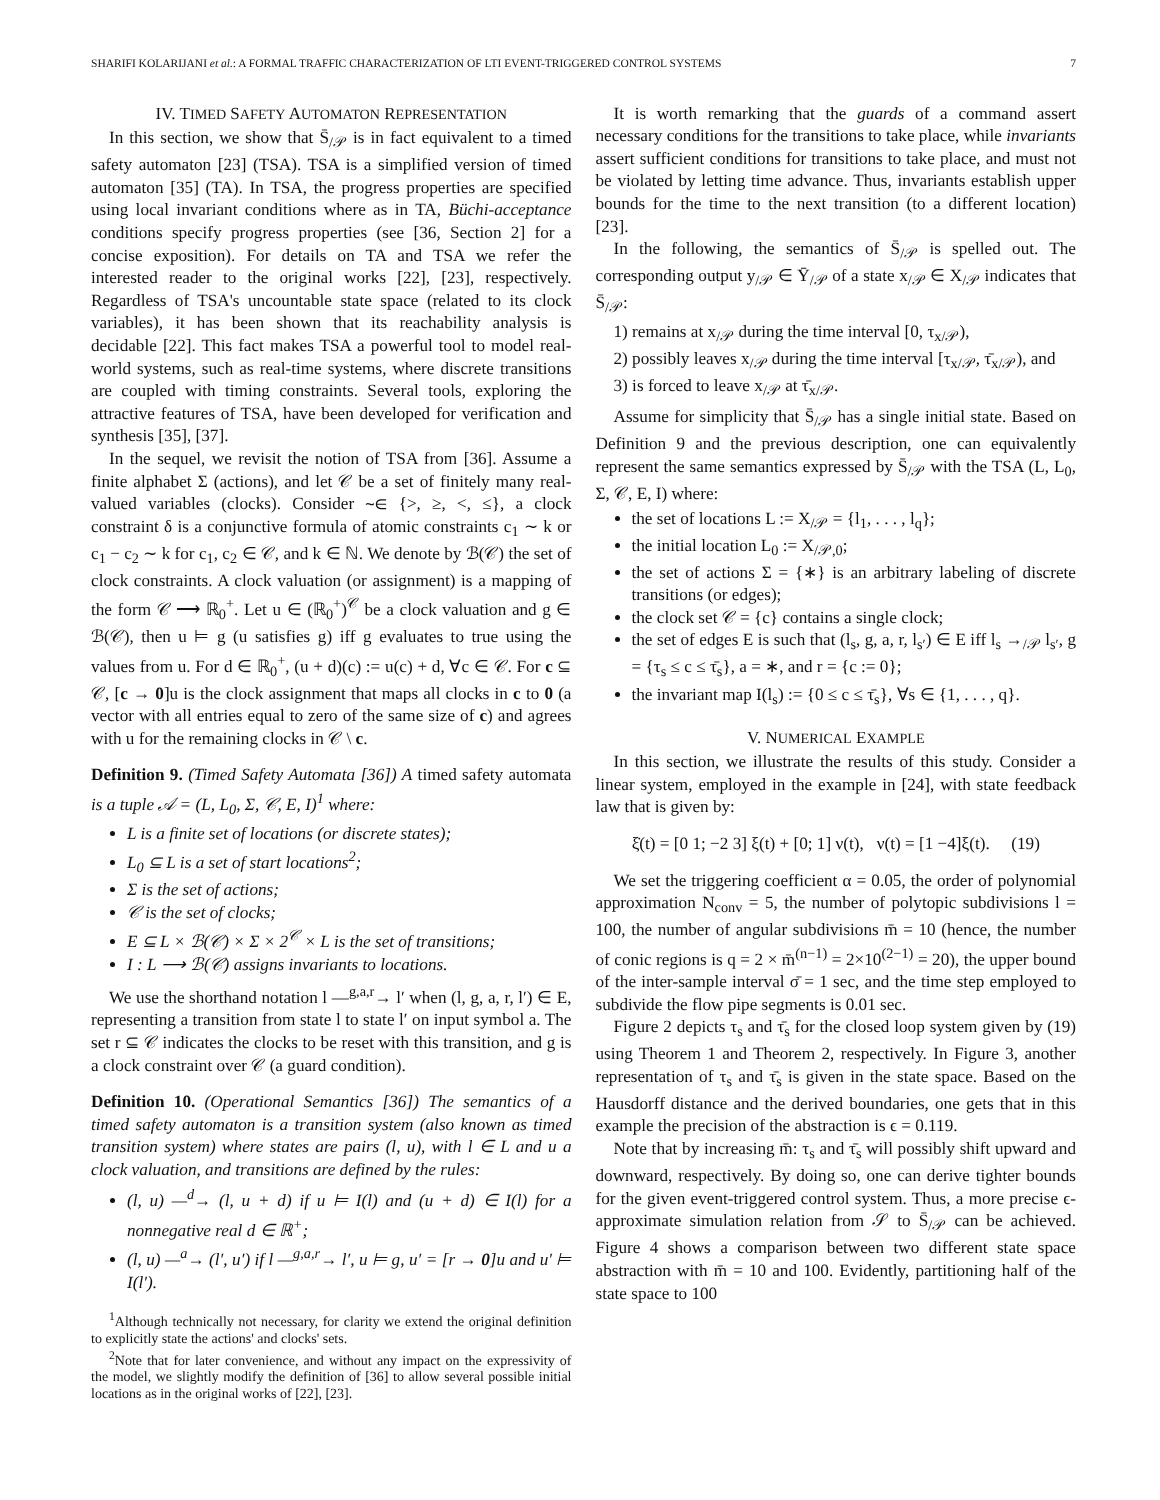SHARIFI KOLARIJANI et al.: A FORMAL TRAFFIC CHARACTERIZATION OF LTI EVENT-TRIGGERED CONTROL SYSTEMS 7
IV. TIMED SAFETY AUTOMATON REPRESENTATION
In this section, we show that S̄<sub>/𝒫</sub> is in fact equivalent to a timed safety automaton [23] (TSA). TSA is a simplified version of timed automaton [35] (TA). In TSA, the progress properties are specified using local invariant conditions where as in TA, Büchi-acceptance conditions specify progress properties (see [36, Section 2] for a concise exposition). For details on TA and TSA we refer the interested reader to the original works [22], [23], respectively. Regardless of TSA's uncountable state space (related to its clock variables), it has been shown that its reachability analysis is decidable [22]. This fact makes TSA a powerful tool to model real-world systems, such as real-time systems, where discrete transitions are coupled with timing constraints. Several tools, exploring the attractive features of TSA, have been developed for verification and synthesis [35], [37].
In the sequel, we revisit the notion of TSA from [36]. Assume a finite alphabet Σ (actions), and let 𝒞 be a set of finitely many real-valued variables (clocks). Consider ∼∈ {>, ≥, <, ≤}, a clock constraint δ is a conjunctive formula of atomic constraints c<sub>1</sub> ∼ k or c<sub>1</sub> − c<sub>2</sub> ∼ k for c<sub>1</sub>, c<sub>2</sub> ∈ 𝒞, and k ∈ ℕ. We denote by ℬ(𝒞) the set of clock constraints. A clock valuation (or assignment) is a mapping of the form 𝒞 ⟶ ℝ<sub>0</sub><sup>+</sup>. Let u ∈ (ℝ<sub>0</sub><sup>+</sup>)<sup>𝒞</sup> be a clock valuation and g ∈ ℬ(𝒞), then u ⊨ g (u satisfies g) iff g evaluates to true using the values from u. For d ∈ ℝ<sub>0</sub><sup>+</sup>, (u + d)(c) := u(c) + d, ∀c ∈ 𝒞. For c ⊆ 𝒞, [c → 0]u is the clock assignment that maps all clocks in c to 0 (a vector with all entries equal to zero of the same size of c) and agrees with u for the remaining clocks in 𝒞 \ c.
Definition 9. (Timed Safety Automata [36]) A timed safety automata is a tuple 𝒜 = (L, L<sub>0</sub>, Σ, 𝒞, E, I)<sup>1</sup> where:
L is a finite set of locations (or discrete states);
L<sub>0</sub> ⊆ L is a set of start locations<sup>2</sup>;
Σ is the set of actions;
𝒞 is the set of clocks;
E ⊆ L × ℬ(𝒞) × Σ × 2<sup>𝒞</sup> × L is the set of transitions;
I : L ⟶ ℬ(𝒞) assigns invariants to locations.
We use the shorthand notation l —<sup>g,a,r</sup>→ l′ when (l, g, a, r, l′) ∈ E, representing a transition from state l to state l′ on input symbol a. The set r ⊆ 𝒞 indicates the clocks to be reset with this transition, and g is a clock constraint over 𝒞 (a guard condition).
Definition 10. (Operational Semantics [36]) The semantics of a timed safety automaton is a transition system (also known as timed transition system) where states are pairs (l, u), with l ∈ L and u a clock valuation, and transitions are defined by the rules:
(l, u) —<sup>d</sup>→ (l, u + d) if u ⊨ I(l) and (u + d) ∈ I(l) for a nonnegative real d ∈ ℝ<sup>+</sup>;
(l, u) —<sup>a</sup>→ (l′, u′) if l —<sup>g,a,r</sup>→ l′, u ⊨ g, u′ = [r → 0]u and u′ ⊨ I(l′).
<sup>1</sup> Although technically not necessary, for clarity we extend the original definition to explicitly state the actions' and clocks' sets.
<sup>2</sup> Note that for later convenience, and without any impact on the expressivity of the model, we slightly modify the definition of [36] to allow several possible initial locations as in the original works of [22], [23].
It is worth remarking that the guards of a command assert necessary conditions for the transitions to take place, while invariants assert sufficient conditions for transitions to take place, and must not be violated by letting time advance. Thus, invariants establish upper bounds for the time to the next transition (to a different location) [23].
In the following, the semantics of S̄<sub>/𝒫</sub> is spelled out. The corresponding output y<sub>/𝒫</sub> ∈ Ȳ<sub>/𝒫</sub> of a state x<sub>/𝒫</sub> ∈ X<sub>/𝒫</sub> indicates that S̄<sub>/𝒫</sub>:
1) remains at x<sub>/𝒫</sub> during the time interval [0, τ<sub>x/𝒫</sub>),
2) possibly leaves x<sub>/𝒫</sub> during the time interval [τ<sub>x/𝒫</sub>, τ̄<sub>x/𝒫</sub>), and
3) is forced to leave x<sub>/𝒫</sub> at τ̄<sub>x/𝒫</sub>.
Assume for simplicity that S̄<sub>/𝒫</sub> has a single initial state. Based on Definition 9 and the previous description, one can equivalently represent the same semantics expressed by S̄<sub>/𝒫</sub> with the TSA (L, L<sub>0</sub>, Σ, 𝒞, E, I) where:
the set of locations L := X<sub>/𝒫</sub> = {l<sub>1</sub>, . . . , l<sub>q</sub>};
the initial location L<sub>0</sub> := X<sub>/𝒫,0</sub>;
the set of actions Σ = {∗} is an arbitrary labeling of discrete transitions (or edges);
the clock set 𝒞 = {c} contains a single clock;
the set of edges E is such that (l<sub>s</sub>, g, a, r, l<sub>s′</sub>) ∈ E iff l<sub>s</sub> →<sub>/𝒫</sub> l<sub>s′</sub>, g = {τ<sub>s</sub> ≤ c ≤ τ̄<sub>s</sub>}, a = ∗, and r = {c := 0};
the invariant map I(l<sub>s</sub>) := {0 ≤ c ≤ τ̄<sub>s</sub>}, ∀s ∈ {1, . . . , q}.
V. NUMERICAL EXAMPLE
In this section, we illustrate the results of this study. Consider a linear system, employed in the example in [24], with state feedback law that is given by:
ξ̇(t) = [0 1; −2 3] ξ(t) + [0; 1] ν(t), ν(t) = [1 −4]ξ(t). (19)
We set the triggering coefficient α = 0.05, the order of polynomial approximation N<sub>conv</sub> = 5, the number of polytopic subdivisions l = 100, the number of angular subdivisions m̄ = 10 (hence, the number of conic regions is q = 2 × m̄<sup>(n−1)</sup> = 2×10<sup>(2−1)</sup> = 20), the upper bound of the inter-sample interval σ̄ = 1 sec, and the time step employed to subdivide the flow pipe segments is 0.01 sec.
Figure 2 depicts τ<sub>s</sub> and τ̄<sub>s</sub> for the closed loop system given by (19) using Theorem 1 and Theorem 2, respectively. In Figure 3, another representation of τ<sub>s</sub> and τ̄<sub>s</sub> is given in the state space. Based on the Hausdorff distance and the derived boundaries, one gets that in this example the precision of the abstraction is ϵ = 0.119.
Note that by increasing m̄: τ<sub>s</sub> and τ̄<sub>s</sub> will possibly shift upward and downward, respectively. By doing so, one can derive tighter bounds for the given event-triggered control system. Thus, a more precise ϵ-approximate simulation relation from 𝒮 to S̄<sub>/𝒫</sub> can be achieved. Figure 4 shows a comparison between two different state space abstraction with m̄ = 10 and 100. Evidently, partitioning half of the state space to 100